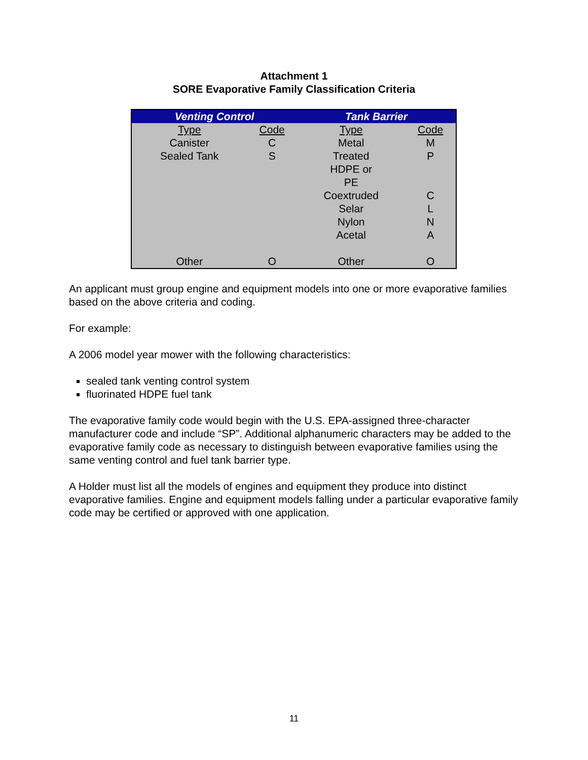Attachment 1
SORE Evaporative Family Classification Criteria
| Venting Control | | Tank Barrier | |
| --- | --- | --- | --- |
| Type | Code | Type | Code |
| Canister | C | Metal | M |
| Sealed Tank | S | Treated | P |
| | | HDPE or | |
| | | PE | |
| | | Coextruded | C |
| | | Selar | L |
| | | Nylon | N |
| | | Acetal | A |
| Other | O | Other | O |
An applicant must group engine and equipment models into one or more evaporative families based on the above criteria and coding.
For example:
A 2006 model year mower with the following characteristics:
sealed tank venting control system
fluorinated HDPE fuel tank
The evaporative family code would begin with the U.S. EPA-assigned three-character manufacturer code and include “SP”. Additional alphanumeric characters may be added to the evaporative family code as necessary to distinguish between evaporative families using the same venting control and fuel tank barrier type.
A Holder must list all the models of engines and equipment they produce into distinct evaporative families. Engine and equipment models falling under a particular evaporative family code may be certified or approved with one application.
11